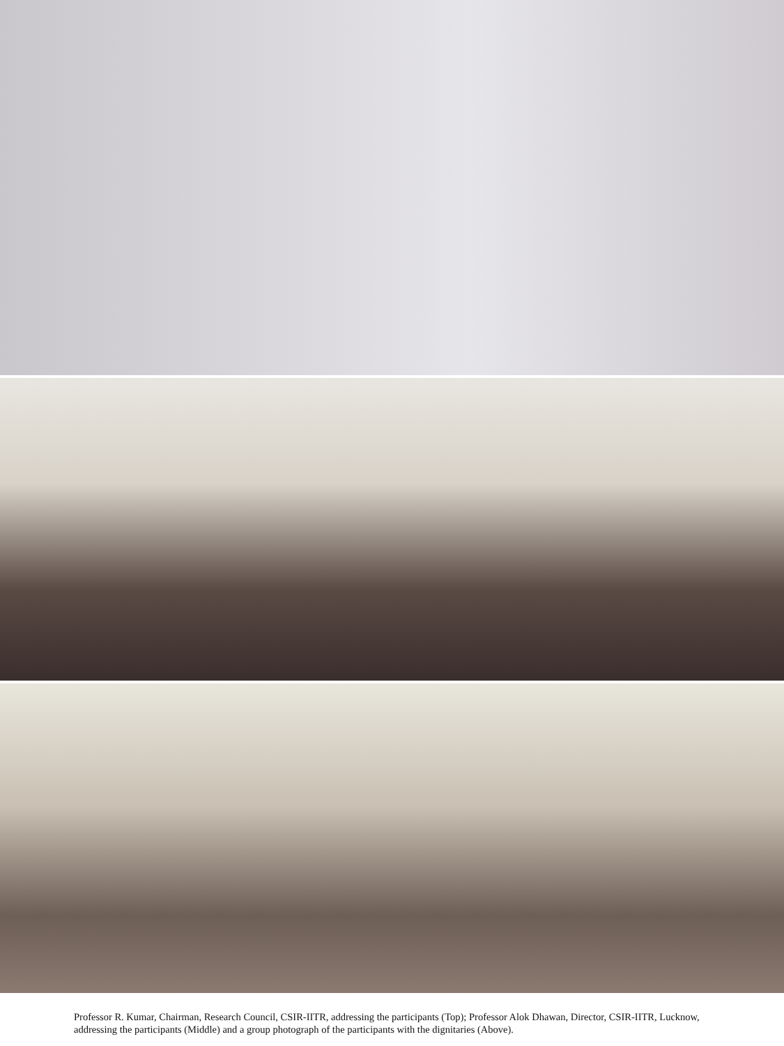Professor R. Kumar, Chairman, Research Council, CSIR-IITR, addressing the participants (Top); Professor Alok Dhawan, Director, CSIR-IITR, Lucknow, addressing the participants (Middle) and a group photograph of the participants with the dignitaries (Above).